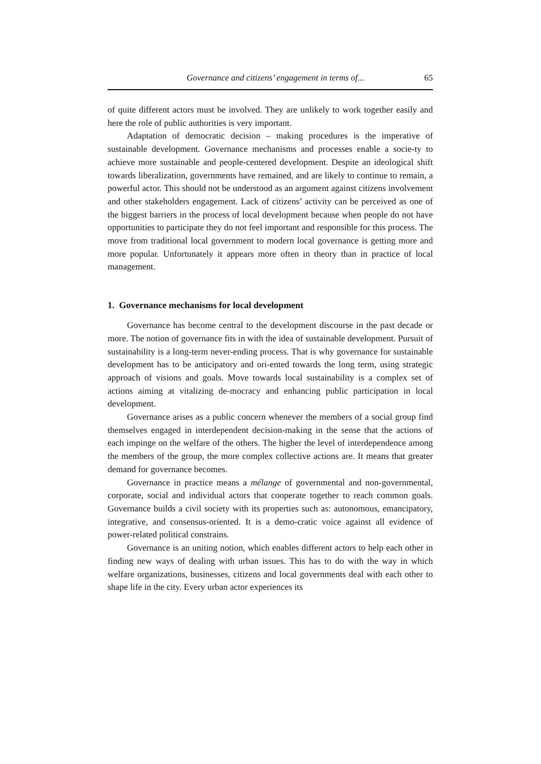Governance and citizens’ engagement in terms of... 65
of quite different actors must be involved. They are unlikely to work together easily and here the role of public authorities is very important.
Adaptation of democratic decision – making procedures is the imperative of sustainable development. Governance mechanisms and processes enable a socie-ty to achieve more sustainable and people-centered development. Despite an ideological shift towards liberalization, governments have remained, and are likely to continue to remain, a powerful actor. This should not be understood as an argument against citizens involvement and other stakeholders engagement. Lack of citizens’ activity can be perceived as one of the biggest barriers in the process of local development because when people do not have opportunities to participate they do not feel important and responsible for this process. The move from traditional local government to modern local governance is getting more and more popular. Unfortunately it appears more often in theory than in practice of local management.
1. Governance mechanisms for local development
Governance has become central to the development discourse in the past decade or more. The notion of governance fits in with the idea of sustainable development. Pursuit of sustainability is a long-term never-ending process. That is why governance for sustainable development has to be anticipatory and ori-ented towards the long term, using strategic approach of visions and goals. Move towards local sustainability is a complex set of actions aiming at vitalizing de-mocracy and enhancing public participation in local development.
Governance arises as a public concern whenever the members of a social group find themselves engaged in interdependent decision-making in the sense that the actions of each impinge on the welfare of the others. The higher the level of interdependence among the members of the group, the more complex collective actions are. It means that greater demand for governance becomes.
Governance in practice means a mélange of governmental and non-governmental, corporate, social and individual actors that cooperate together to reach common goals. Governance builds a civil society with its properties such as: autonomous, emancipatory, integrative, and consensus-oriented. It is a demo-cratic voice against all evidence of power-related political constrains.
Governance is an uniting notion, which enables different actors to help each other in finding new ways of dealing with urban issues. This has to do with the way in which welfare organizations, businesses, citizens and local governments deal with each other to shape life in the city. Every urban actor experiences its